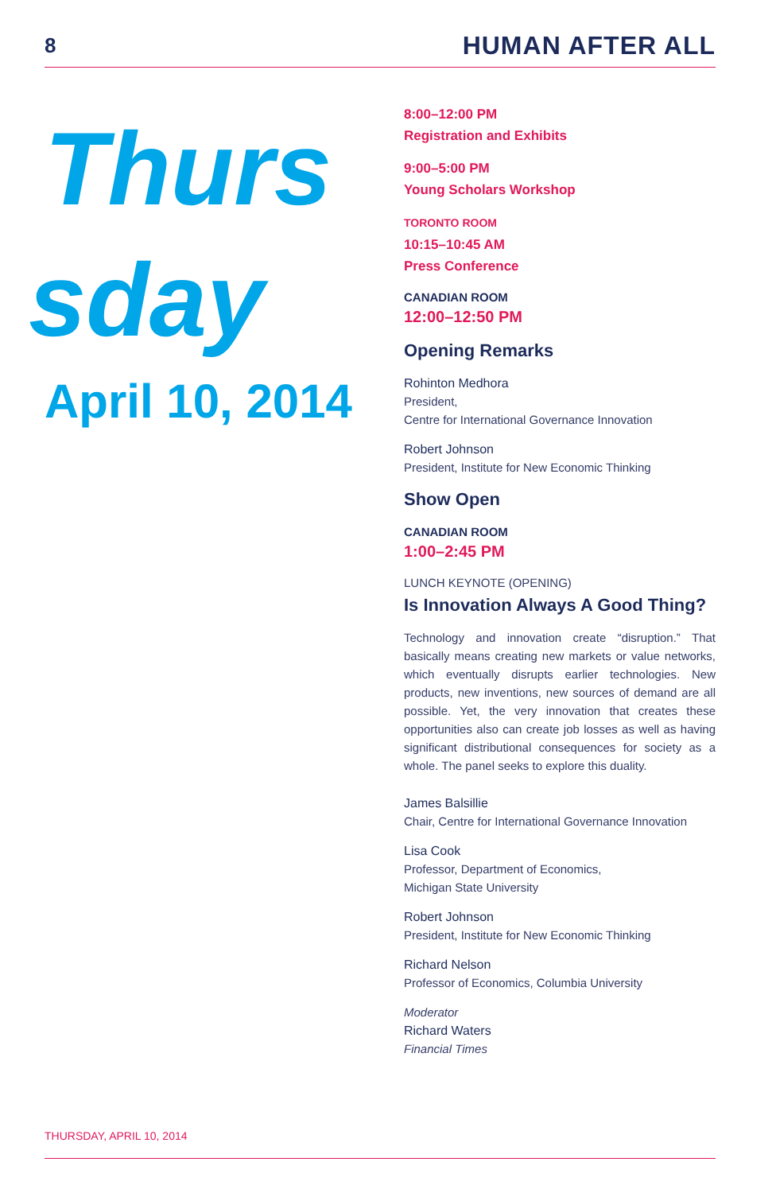8 HUMAN AFTER ALL
Thurs
sday
April 10, 2014
8:00–12:00 PM
Registration and Exhibits
9:00–5:00 PM
Young Scholars Workshop
TORONTO ROOM
10:15–10:45 AM
Press Conference
CANADIAN ROOM
12:00–12:50 PM
Opening Remarks
Rohinton Medhora
President,
Centre for International Governance Innovation
Robert Johnson
President, Institute for New Economic Thinking
Show Open
CANADIAN ROOM
1:00–2:45 PM
LUNCH KEYNOTE (OPENING)
Is Innovation Always A Good Thing?
Technology and innovation create “disruption.” That basically means creating new markets or value networks, which eventually disrupts earlier technologies. New products, new inventions, new sources of demand are all possible. Yet, the very innovation that creates these opportunities also can create job losses as well as having significant distributional consequences for society as a whole. The panel seeks to explore this duality.
James Balsillie
Chair, Centre for International Governance Innovation
Lisa Cook
Professor, Department of Economics,
Michigan State University
Robert Johnson
President, Institute for New Economic Thinking
Richard Nelson
Professor of Economics, Columbia University
Moderator
Richard Waters
Financial Times
THURSDAY, APRIL 10, 2014